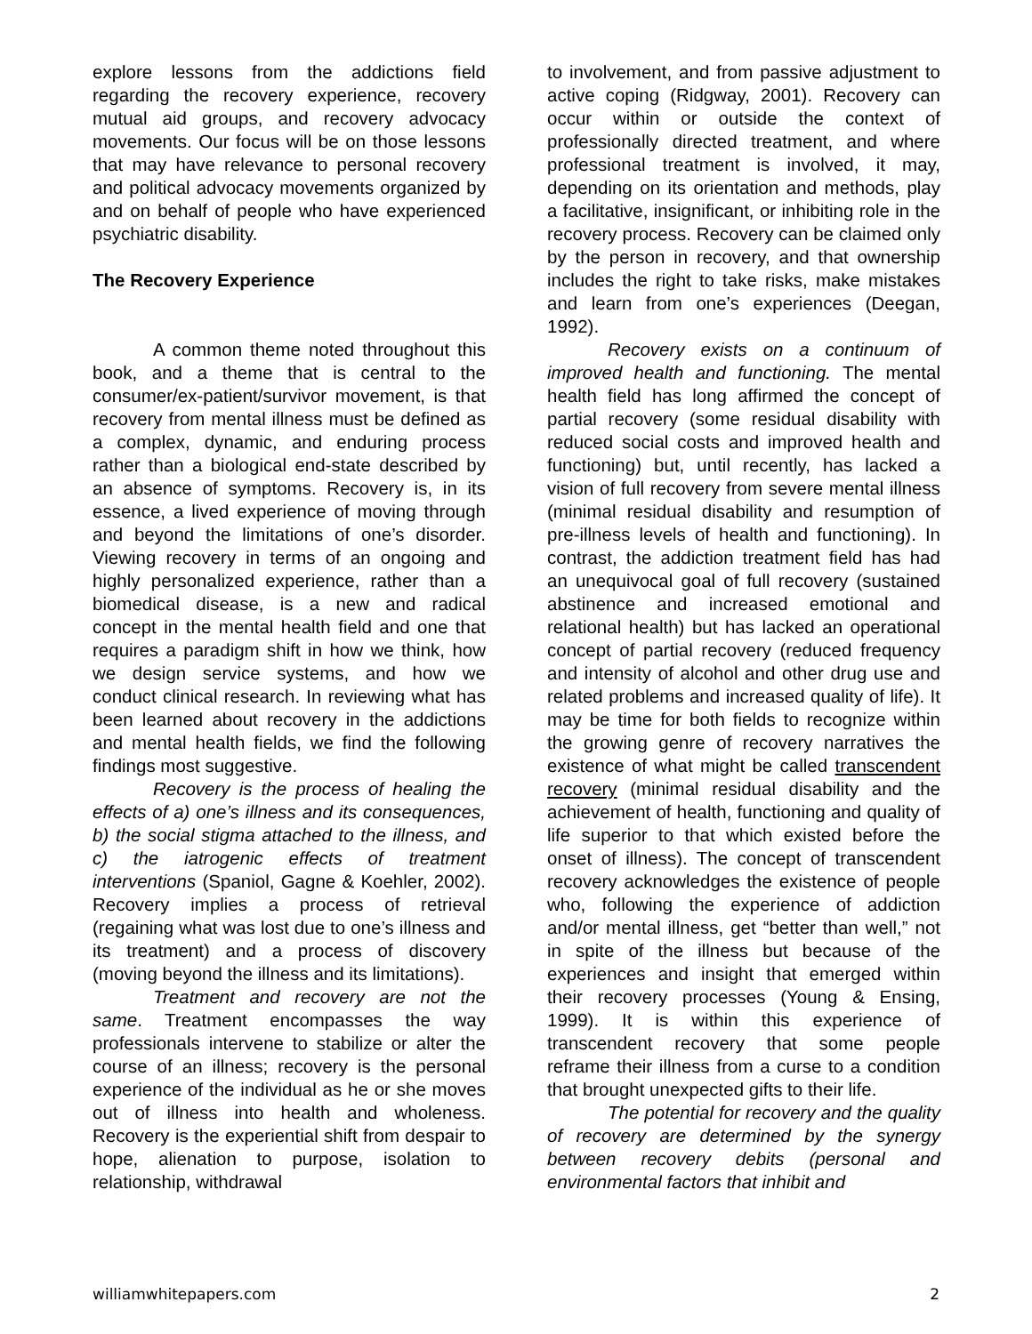explore lessons from the addictions field regarding the recovery experience, recovery mutual aid groups, and recovery advocacy movements. Our focus will be on those lessons that may have relevance to personal recovery and political advocacy movements organized by and on behalf of people who have experienced psychiatric disability.
The Recovery Experience
A common theme noted throughout this book, and a theme that is central to the consumer/ex-patient/survivor movement, is that recovery from mental illness must be defined as a complex, dynamic, and enduring process rather than a biological end-state described by an absence of symptoms. Recovery is, in its essence, a lived experience of moving through and beyond the limitations of one’s disorder. Viewing recovery in terms of an ongoing and highly personalized experience, rather than a biomedical disease, is a new and radical concept in the mental health field and one that requires a paradigm shift in how we think, how we design service systems, and how we conduct clinical research. In reviewing what has been learned about recovery in the addictions and mental health fields, we find the following findings most suggestive.
Recovery is the process of healing the effects of a) one’s illness and its consequences, b) the social stigma attached to the illness, and c) the iatrogenic effects of treatment interventions (Spaniol, Gagne & Koehler, 2002). Recovery implies a process of retrieval (regaining what was lost due to one’s illness and its treatment) and a process of discovery (moving beyond the illness and its limitations).
Treatment and recovery are not the same. Treatment encompasses the way professionals intervene to stabilize or alter the course of an illness; recovery is the personal experience of the individual as he or she moves out of illness into health and wholeness. Recovery is the experiential shift from despair to hope, alienation to purpose, isolation to relationship, withdrawal
to involvement, and from passive adjustment to active coping (Ridgway, 2001). Recovery can occur within or outside the context of professionally directed treatment, and where professional treatment is involved, it may, depending on its orientation and methods, play a facilitative, insignificant, or inhibiting role in the recovery process. Recovery can be claimed only by the person in recovery, and that ownership includes the right to take risks, make mistakes and learn from one’s experiences (Deegan, 1992).
Recovery exists on a continuum of improved health and functioning. The mental health field has long affirmed the concept of partial recovery (some residual disability with reduced social costs and improved health and functioning) but, until recently, has lacked a vision of full recovery from severe mental illness (minimal residual disability and resumption of pre-illness levels of health and functioning). In contrast, the addiction treatment field has had an unequivocal goal of full recovery (sustained abstinence and increased emotional and relational health) but has lacked an operational concept of partial recovery (reduced frequency and intensity of alcohol and other drug use and related problems and increased quality of life). It may be time for both fields to recognize within the growing genre of recovery narratives the existence of what might be called transcendent recovery (minimal residual disability and the achievement of health, functioning and quality of life superior to that which existed before the onset of illness). The concept of transcendent recovery acknowledges the existence of people who, following the experience of addiction and/or mental illness, get “better than well,” not in spite of the illness but because of the experiences and insight that emerged within their recovery processes (Young & Ensing, 1999). It is within this experience of transcendent recovery that some people reframe their illness from a curse to a condition that brought unexpected gifts to their life.
The potential for recovery and the quality of recovery are determined by the synergy between recovery debits (personal and environmental factors that inhibit and
williamwhitepapers.com 2